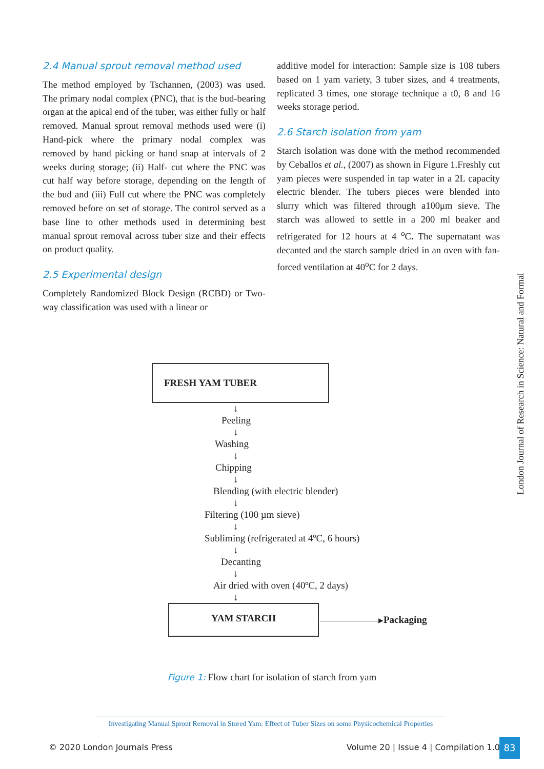2.4 Manual sprout removal method used
The method employed by Tschannen, (2003) was used. The primary nodal complex (PNC), that is the bud-bearing organ at the apical end of the tuber, was either fully or half removed. Manual sprout removal methods used were (i) Hand-pick where the primary nodal complex was removed by hand picking or hand snap at intervals of 2 weeks during storage; (ii) Half- cut where the PNC was cut half way before storage, depending on the length of the bud and (iii) Full cut where the PNC was completely removed before on set of storage. The control served as a base line to other methods used in determining best manual sprout removal across tuber size and their effects on product quality.
2.5 Experimental design
Completely Randomized Block Design (RCBD) or Two- way classification was used with a linear or
additive model for interaction: Sample size is 108 tubers based on 1 yam variety, 3 tuber sizes, and 4 treatments, replicated 3 times, one storage technique a t0, 8 and 16 weeks storage period.
2.6 Starch isolation from yam
Starch isolation was done with the method recommended by Ceballos et al., (2007) as shown in Figure 1.Freshly cut yam pieces were suspended in tap water in a 2L capacity electric blender. The tubers pieces were blended into slurry which was filtered through a100μm sieve. The starch was allowed to settle in a 200 ml beaker and refrigerated for 12 hours at 4 <sup>o</sup>C. The supernatant was decanted and the starch sample dried in an oven with fan-forced ventilation at 40<sup>o</sup>C for 2 days.
London Journal of Research in Science: Natural and Formal
FRESH YAM TUBER
↓
Peeling
↓
Washing
↓
Chipping
↓
Blending (with electric blender)
↓
Filtering (100 µm sieve)
↓
Subliming (refrigerated at 4ºC, 6 hours)
↓
Decanting
↓
Air dried with oven (40ºC, 2 days)
↓
YAM STARCH
——————▸ Packaging
Figure 1: Flow chart for isolation of starch from yam
Investigating Manual Sprout Removal in Stored Yam: Effect of Tuber Sizes on some Physicochemical Properties
© 2020 London Journals Press Volume 20 | Issue 4 | Compilation 1.0 83